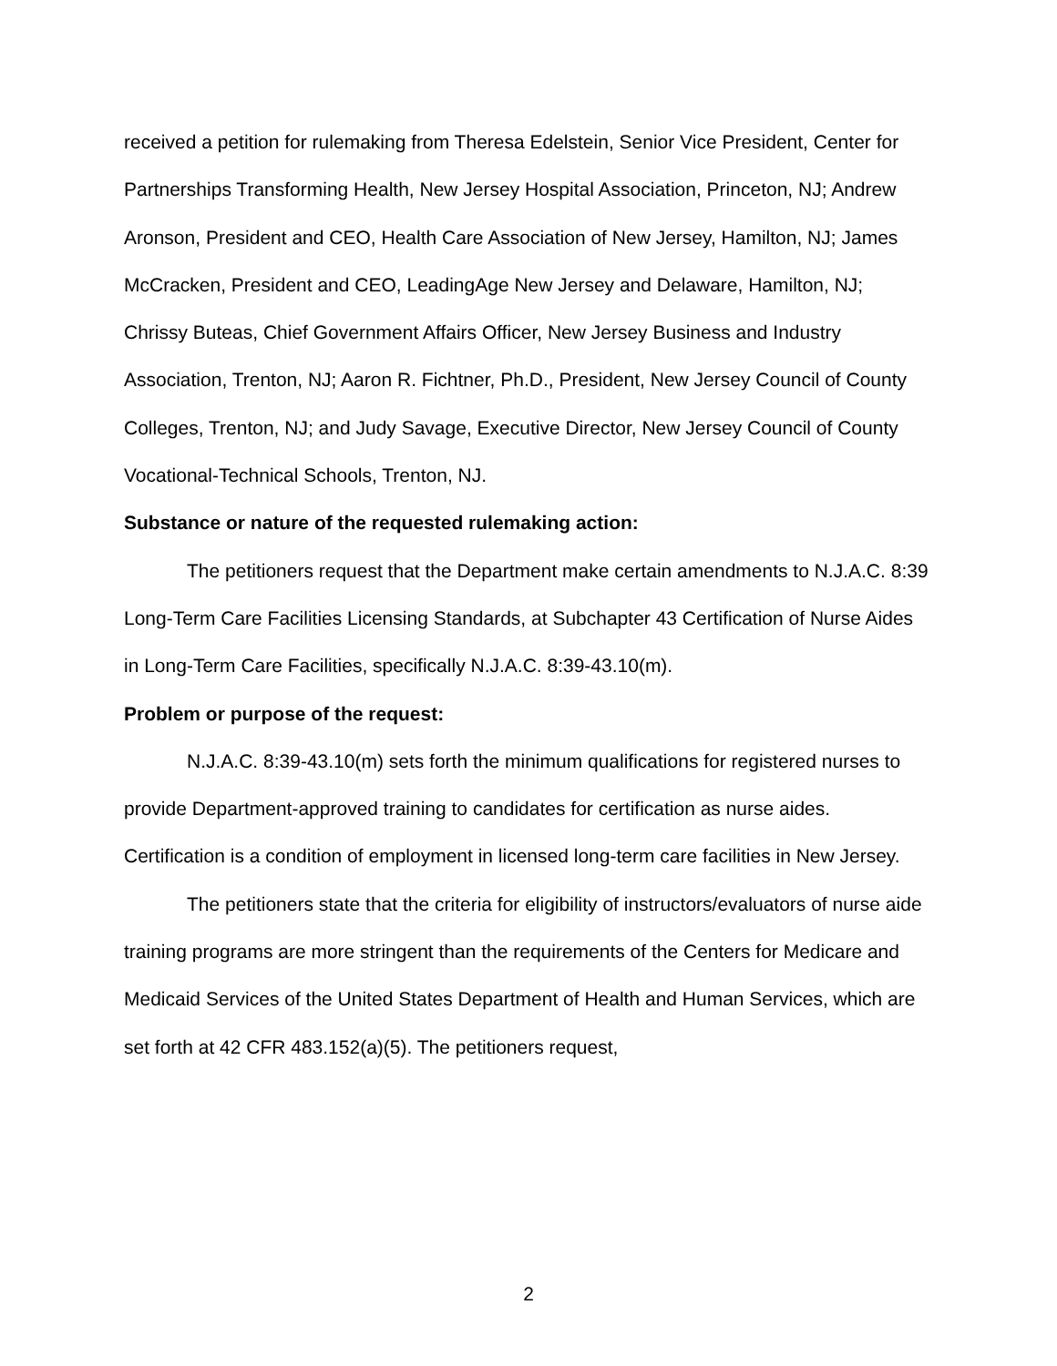received a petition for rulemaking from Theresa Edelstein, Senior Vice President, Center for Partnerships Transforming Health, New Jersey Hospital Association, Princeton, NJ; Andrew Aronson, President and CEO, Health Care Association of New Jersey, Hamilton, NJ; James McCracken, President and CEO, LeadingAge New Jersey and Delaware, Hamilton, NJ; Chrissy Buteas, Chief Government Affairs Officer, New Jersey Business and Industry Association, Trenton, NJ; Aaron R. Fichtner, Ph.D., President, New Jersey Council of County Colleges, Trenton, NJ; and Judy Savage, Executive Director, New Jersey Council of County Vocational-Technical Schools, Trenton, NJ.
Substance or nature of the requested rulemaking action:
The petitioners request that the Department make certain amendments to N.J.A.C. 8:39 Long-Term Care Facilities Licensing Standards, at Subchapter 43 Certification of Nurse Aides in Long-Term Care Facilities, specifically N.J.A.C. 8:39-43.10(m).
Problem or purpose of the request:
N.J.A.C. 8:39-43.10(m) sets forth the minimum qualifications for registered nurses to provide Department-approved training to candidates for certification as nurse aides. Certification is a condition of employment in licensed long-term care facilities in New Jersey.
The petitioners state that the criteria for eligibility of instructors/evaluators of nurse aide training programs are more stringent than the requirements of the Centers for Medicare and Medicaid Services of the United States Department of Health and Human Services, which are set forth at 42 CFR 483.152(a)(5). The petitioners request,
2